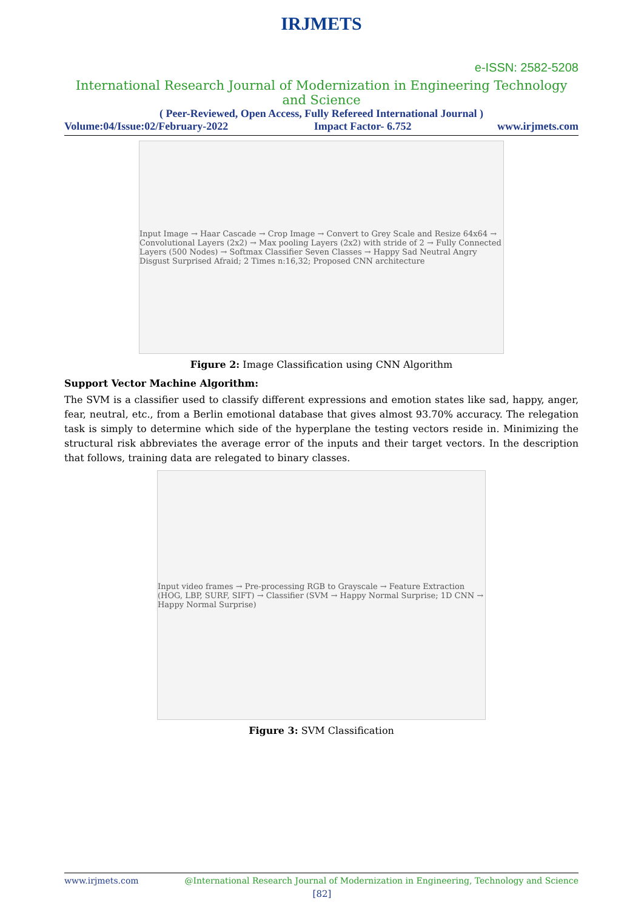IRJMETS
e-ISSN: 2582-5208
International Research Journal of Modernization in Engineering Technology and Science
( Peer-Reviewed, Open Access, Fully Refereed International Journal )
Volume:04/Issue:02/February-2022 Impact Factor- 6.752 www.irjmets.com
Input Image → Haar Cascade → Crop Image → Convert to Grey Scale and Resize 64x64 → Convolutional Layers (2x2) → Max pooling Layers (2x2) with stride of 2 → Fully Connected Layers (500 Nodes) → Softmax Classifier Seven Classes → Happy Sad Neutral Angry Disgust Surprised Afraid; 2 Times n:16,32; Proposed CNN architecture
Figure 2: Image Classification using CNN Algorithm
Support Vector Machine Algorithm:
The SVM is a classifier used to classify different expressions and emotion states like sad, happy, anger, fear, neutral, etc., from a Berlin emotional database that gives almost 93.70% accuracy. The relegation task is simply to determine which side of the hyperplane the testing vectors reside in. Minimizing the structural risk abbreviates the average error of the inputs and their target vectors. In the description that follows, training data are relegated to binary classes.
Input video frames → Pre-processing RGB to Grayscale → Feature Extraction (HOG, LBP, SURF, SIFT) → Classifier (SVM → Happy Normal Surprise; 1D CNN → Happy Normal Surprise)
Figure 3: SVM Classification
www.irjmets.com @International Research Journal of Modernization in Engineering, Technology and Science
[82]